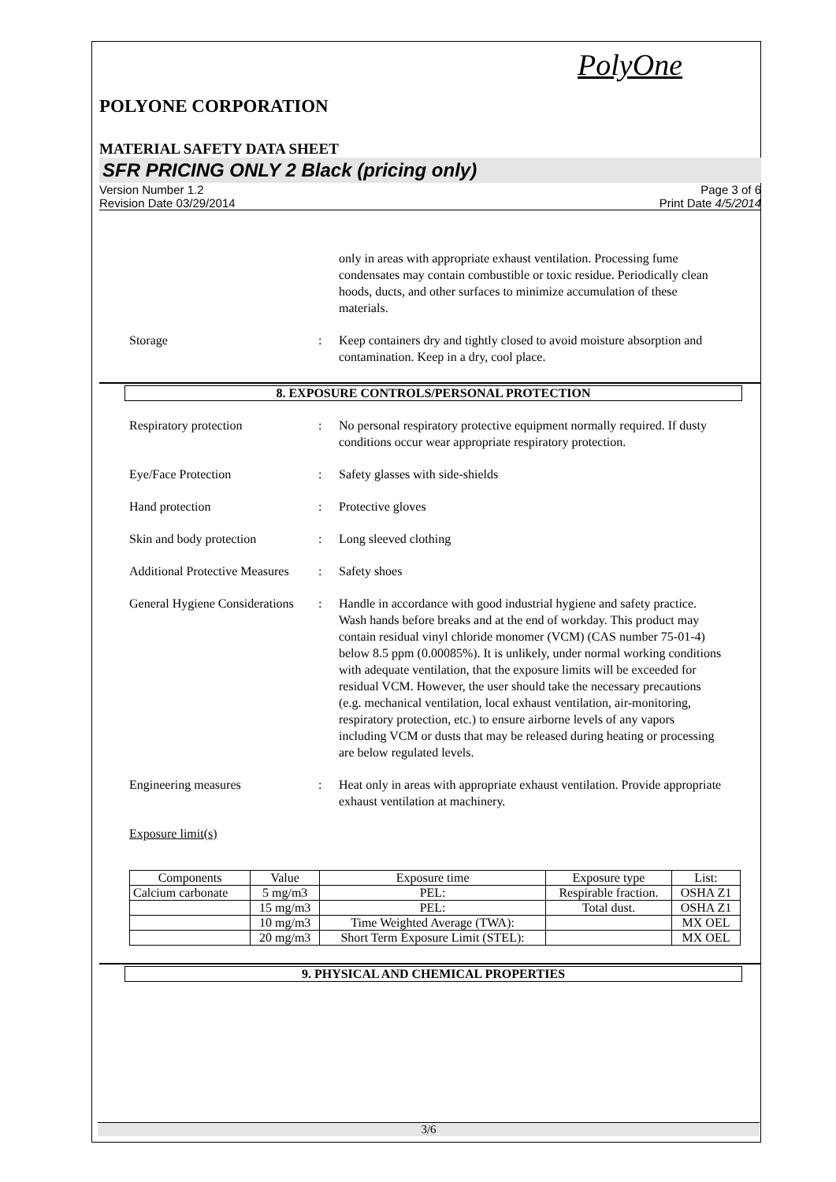PolyOne
POLYONE CORPORATION
MATERIAL SAFETY DATA SHEET
SFR PRICING ONLY 2 Black (pricing only)
Version Number 1.2
Revision Date 03/29/2014
Page 3 of 6
Print Date 4/5/2014
only in areas with appropriate exhaust ventilation. Processing fume condensates may contain combustible or toxic residue. Periodically clean hoods, ducts, and other surfaces to minimize accumulation of these materials.
Storage : Keep containers dry and tightly closed to avoid moisture absorption and contamination. Keep in a dry, cool place.
8. EXPOSURE CONTROLS/PERSONAL PROTECTION
Respiratory protection : No personal respiratory protective equipment normally required. If dusty conditions occur wear appropriate respiratory protection.
Eye/Face Protection : Safety glasses with side-shields
Hand protection : Protective gloves
Skin and body protection : Long sleeved clothing
Additional Protective Measures
: Safety shoes
General Hygiene Considerations
: Handle in accordance with good industrial hygiene and safety practice. Wash hands before breaks and at the end of workday. This product may contain residual vinyl chloride monomer (VCM) (CAS number 75-01-4) below 8.5 ppm (0.00085%). It is unlikely, under normal working conditions with adequate ventilation, that the exposure limits will be exceeded for residual VCM. However, the user should take the necessary precautions (e.g. mechanical ventilation, local exhaust ventilation, air-monitoring, respiratory protection, etc.) to ensure airborne levels of any vapors including VCM or dusts that may be released during heating or processing are below regulated levels.
Engineering measures : Heat only in areas with appropriate exhaust ventilation. Provide appropriate exhaust ventilation at machinery.
Exposure limit(s)
| Components | Value | Exposure time | Exposure type | List: |
| --- | --- | --- | --- | --- |
| Calcium carbonate | 5 mg/m3 | PEL: | Respirable fraction. | OSHA Z1 |
| | 15 mg/m3 | PEL: | Total dust. | OSHA Z1 |
| | 10 mg/m3 | Time Weighted Average (TWA): | | MX OEL |
| | 20 mg/m3 | Short Term Exposure Limit (STEL): | | MX OEL |
9. PHYSICAL AND CHEMICAL PROPERTIES
3/6